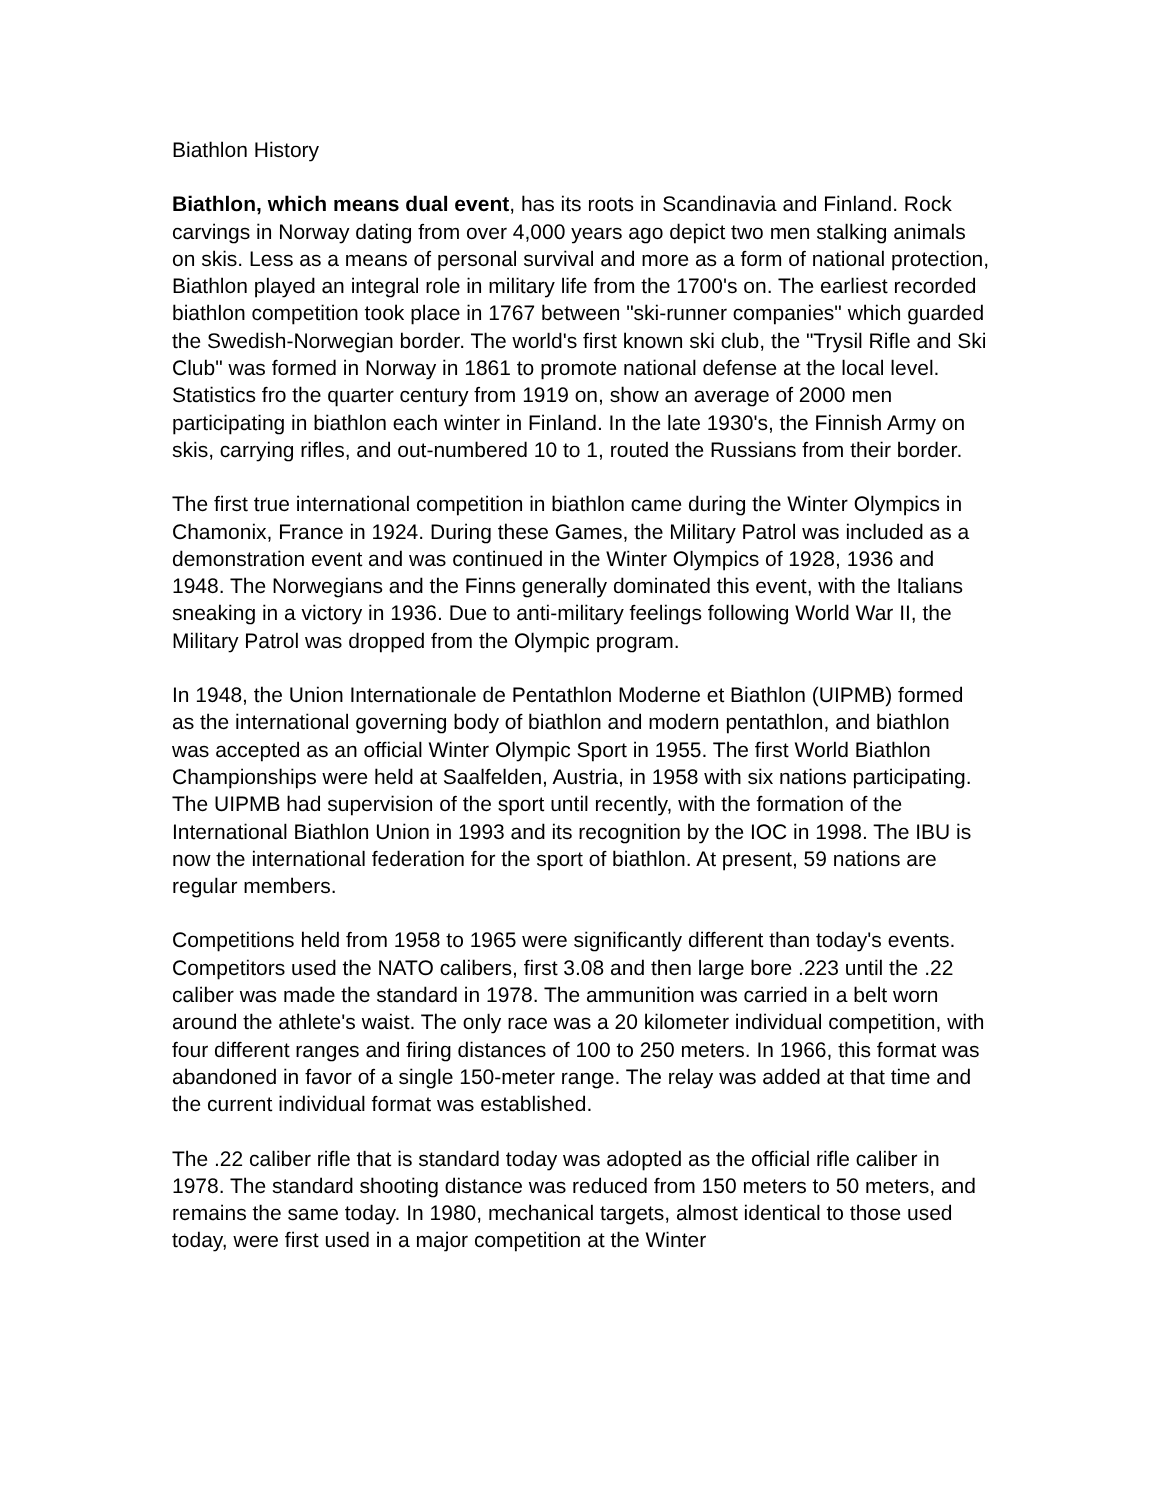Biathlon History
Biathlon, which means dual event, has its roots in Scandinavia and Finland. Rock carvings in Norway dating from over 4,000 years ago depict two men stalking animals on skis. Less as a means of personal survival and more as a form of national protection, Biathlon played an integral role in military life from the 1700's on. The earliest recorded biathlon competition took place in 1767 between "ski-runner companies" which guarded the Swedish-Norwegian border. The world's first known ski club, the "Trysil Rifle and Ski Club" was formed in Norway in 1861 to promote national defense at the local level. Statistics fro the quarter century from 1919 on, show an average of 2000 men participating in biathlon each winter in Finland. In the late 1930's, the Finnish Army on skis, carrying rifles, and out-numbered 10 to 1, routed the Russians from their border.
The first true international competition in biathlon came during the Winter Olympics in Chamonix, France in 1924. During these Games, the Military Patrol was included as a demonstration event and was continued in the Winter Olympics of 1928, 1936 and 1948. The Norwegians and the Finns generally dominated this event, with the Italians sneaking in a victory in 1936. Due to anti-military feelings following World War II, the Military Patrol was dropped from the Olympic program.
In 1948, the Union Internationale de Pentathlon Moderne et Biathlon (UIPMB) formed as the international governing body of biathlon and modern pentathlon, and biathlon was accepted as an official Winter Olympic Sport in 1955. The first World Biathlon Championships were held at Saalfelden, Austria, in 1958 with six nations participating. The UIPMB had supervision of the sport until recently, with the formation of the International Biathlon Union in 1993 and its recognition by the IOC in 1998. The IBU is now the international federation for the sport of biathlon. At present, 59 nations are regular members.
Competitions held from 1958 to 1965 were significantly different than today's events. Competitors used the NATO calibers, first 3.08 and then large bore .223 until the .22 caliber was made the standard in 1978. The ammunition was carried in a belt worn around the athlete's waist. The only race was a 20 kilometer individual competition, with four different ranges and firing distances of 100 to 250 meters. In 1966, this format was abandoned in favor of a single 150-meter range. The relay was added at that time and the current individual format was established.
The .22 caliber rifle that is standard today was adopted as the official rifle caliber in 1978. The standard shooting distance was reduced from 150 meters to 50 meters, and remains the same today. In 1980, mechanical targets, almost identical to those used today, were first used in a major competition at the Winter